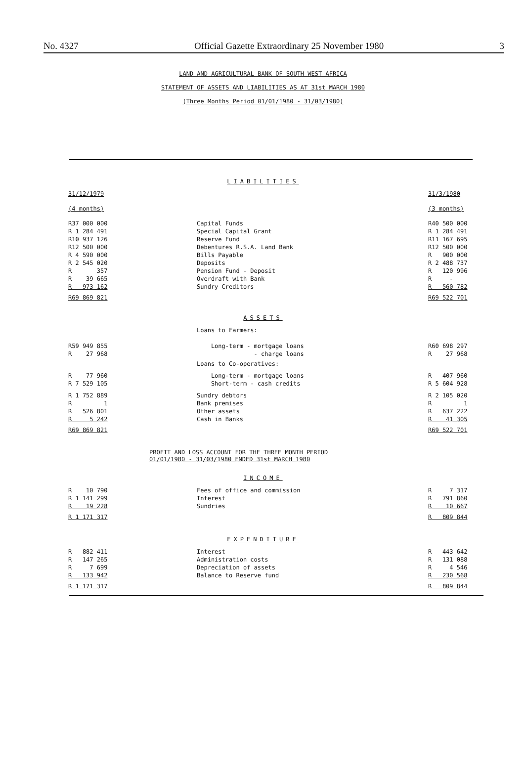No. 4327 Official Gazette Extraordinary 25 November 1980 3
LAND AND AGRICULTURAL BANK OF SOUTH WEST AFRICA
STATEMENT OF ASSETS AND LIABILITIES AS AT 31st MARCH 1980
(Three Months Period 01/01/1980 - 31/03/1980)
LIABILITIES
| 31/12/1979 | | 31/3/1980 |
| (4 months) | | (3 months) |
| R37 000 000 | Capital Funds | R40 500 000 |
| R 1 284 491 | Special Capital Grant | R 1 284 491 |
| R10 937 126 | Reserve Fund | R11 167 695 |
| R12 500 000 | Debentures R.S.A. Land Bank | R12 500 000 |
| R 4 590 000 | Bills Payable | R 900 000 |
| R 2 545 020 | Deposits | R 2 488 737 |
| R 357 | Pension Fund - Deposit | R 120 996 |
| R 39 665 | Overdraft with Bank | R - |
| R 973 162 | Sundry Creditors | R 560 782 |
| R69 869 821 | | R69 522 701 |
ASSETS
| | Loans to Farmers: | |
| R59 949 855 | Long-term - mortgage loans | R60 698 297 |
| R 27 968 | - charge loans | R 27 968 |
| | Loans to Co-operatives: | |
| R 77 960 | Long-term - mortgage loans | R 407 960 |
| R 7 529 105 | Short-term - cash credits | R 5 604 928 |
| R 1 752 889 | Sundry debtors | R 2 105 020 |
| R 1 | Bank premises | R 1 |
| R 526 801 | Other assets | R 637 222 |
| R 5 242 | Cash in Banks | R 41 305 |
| R69 869 821 | | R69 522 701 |
PROFIT AND LOSS ACCOUNT FOR THE THREE MONTH PERIOD
01/01/1980 - 31/03/1980 ENDED 31st MARCH 1980
INCOME
| R 10 790 | Fees of office and commission | R 7 317 |
| R 1 141 299 | Interest | R 791 860 |
| R 19 228 | Sundries | R 10 667 |
| R 1 171 317 | | R 809 844 |
EXPENDITURE
| R 882 411 | Interest | R 443 642 |
| R 147 265 | Administration costs | R 131 088 |
| R 7 699 | Depreciation of assets | R 4 546 |
| R 133 942 | Balance to Reserve fund | R 230 568 |
| R 1 171 317 | | R 809 844 |